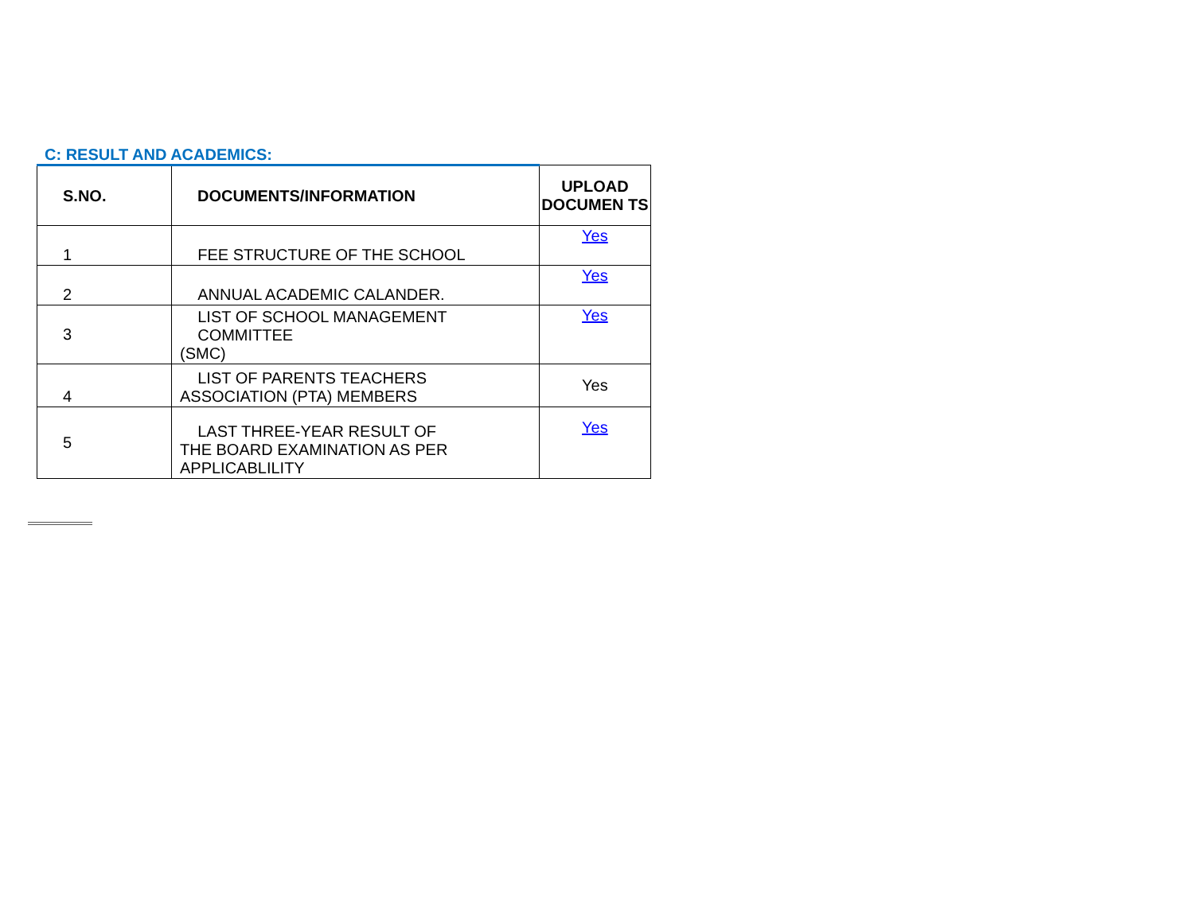C: RESULT AND ACADEMICS:
| S.NO. | DOCUMENTS/INFORMATION | UPLOAD DOCUMEN TS |
| --- | --- | --- |
| 1 | FEE STRUCTURE OF THE SCHOOL | Yes |
| 2 | ANNUAL ACADEMIC CALANDER. | Yes |
| 3 | LIST OF SCHOOL MANAGEMENT COMMITTEE (SMC) | Yes |
| 4 | LIST OF PARENTS TEACHERS ASSOCIATION (PTA) MEMBERS | Yes |
| 5 | LAST THREE-YEAR RESULT OF THE BOARD EXAMINATION AS PER APPLICABLILITY | Yes |